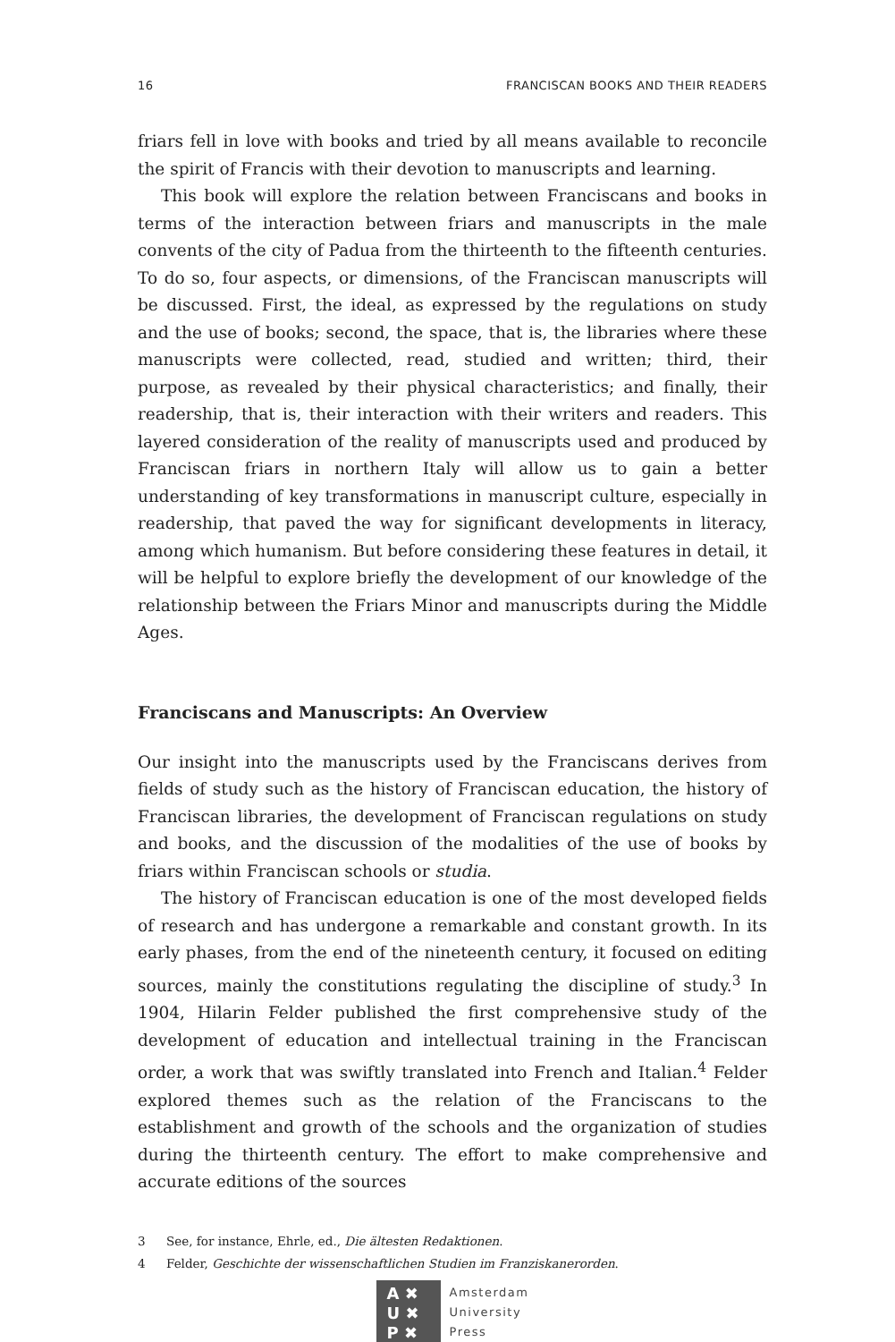16 FRANCISCAN BOOKS AND THEIR READERS
friars fell in love with books and tried by all means available to reconcile the spirit of Francis with their devotion to manuscripts and learning.
This book will explore the relation between Franciscans and books in terms of the interaction between friars and manuscripts in the male convents of the city of Padua from the thirteenth to the fifteenth centuries. To do so, four aspects, or dimensions, of the Franciscan manuscripts will be discussed. First, the ideal, as expressed by the regulations on study and the use of books; second, the space, that is, the libraries where these manuscripts were collected, read, studied and written; third, their purpose, as revealed by their physical characteristics; and finally, their readership, that is, their interaction with their writers and readers. This layered consideration of the reality of manuscripts used and produced by Franciscan friars in northern Italy will allow us to gain a better understanding of key transformations in manuscript culture, especially in readership, that paved the way for significant developments in literacy, among which humanism. But before considering these features in detail, it will be helpful to explore briefly the development of our knowledge of the relationship between the Friars Minor and manuscripts during the Middle Ages.
Franciscans and Manuscripts: An Overview
Our insight into the manuscripts used by the Franciscans derives from fields of study such as the history of Franciscan education, the history of Franciscan libraries, the development of Franciscan regulations on study and books, and the discussion of the modalities of the use of books by friars within Franciscan schools or studia.
The history of Franciscan education is one of the most developed fields of research and has undergone a remarkable and constant growth. In its early phases, from the end of the nineteenth century, it focused on editing sources, mainly the constitutions regulating the discipline of study.<sup>3</sup> In 1904, Hilarin Felder published the first comprehensive study of the development of education and intellectual training in the Franciscan order, a work that was swiftly translated into French and Italian.<sup>4</sup> Felder explored themes such as the relation of the Franciscans to the establishment and growth of the schools and the organization of studies during the thirteenth century. The effort to make comprehensive and accurate editions of the sources
3 See, for instance, Ehrle, ed., Die ältesten Redaktionen.
4 Felder, Geschichte der wissenschaftlichen Studien im Franziskanerorden.
A ✖
U ✖
P ✖
Amsterdam
University
Press